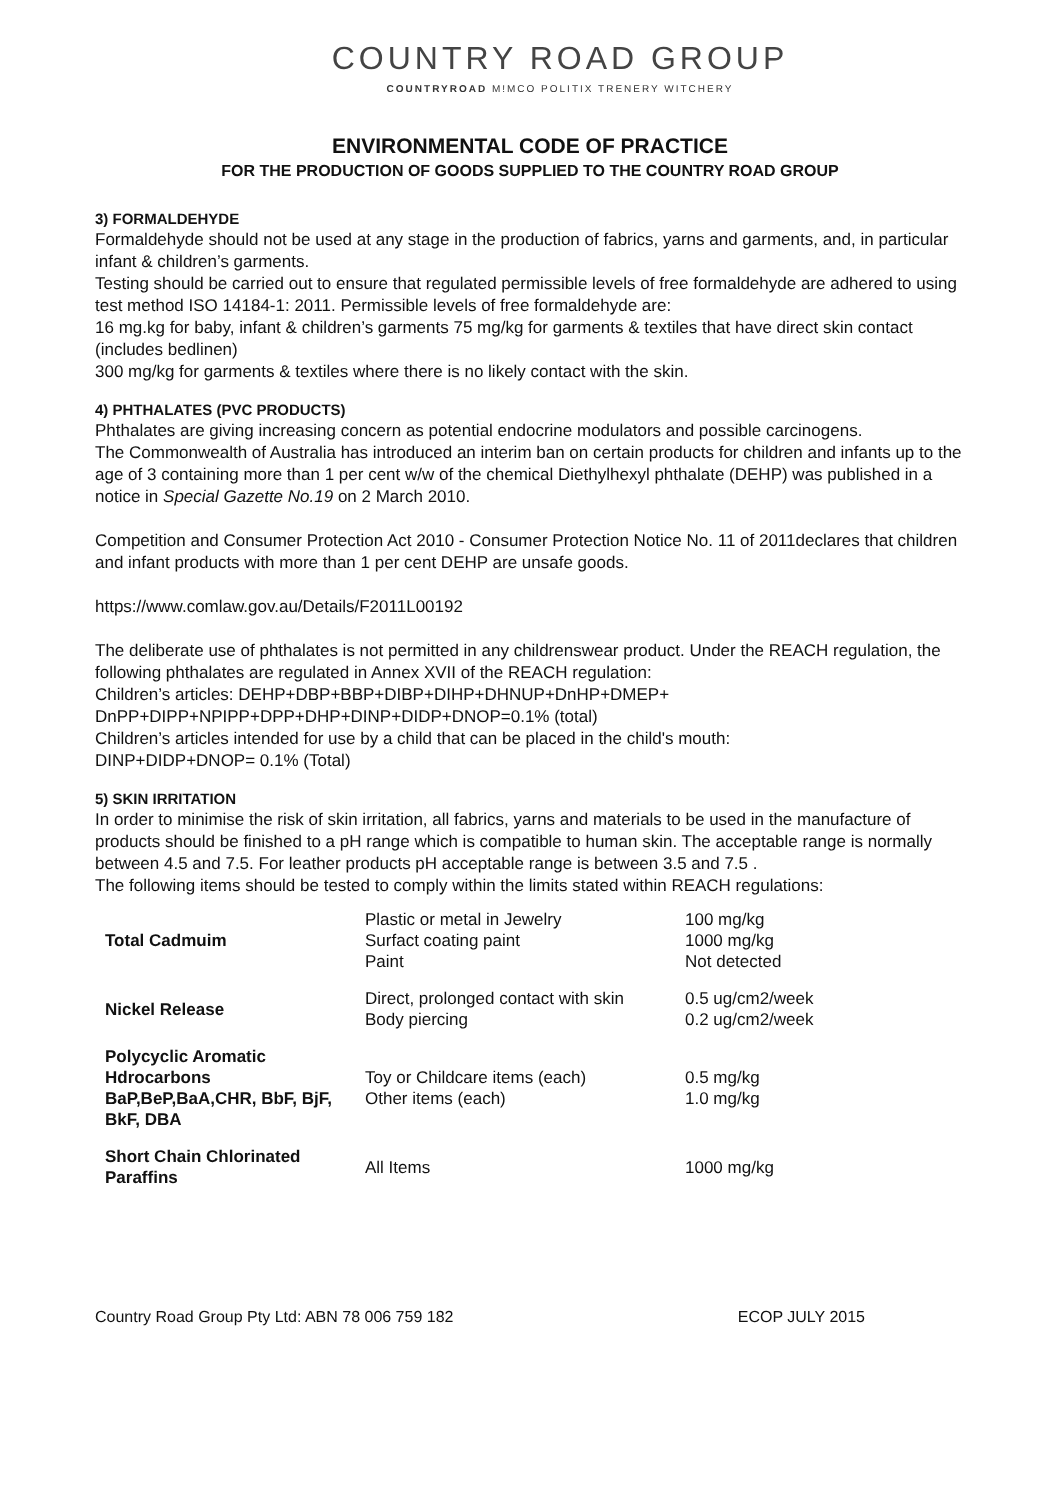COUNTRY ROAD GROUP
COUNTRYROAD M!MCO POLITIX TRENERY WITCHERY
ENVIRONMENTAL CODE OF PRACTICE
FOR THE PRODUCTION OF GOODS SUPPLIED TO THE COUNTRY ROAD GROUP
3) FORMALDEHYDE
Formaldehyde should not be used at any stage in the production of fabrics, yarns and garments, and, in particular infant & children’s garments.
Testing should be carried out to ensure that regulated permissible levels of free formaldehyde are adhered to using test method ISO 14184-1: 2011. Permissible levels of free formaldehyde are:
16 mg.kg for baby, infant & children’s garments 75 mg/kg for garments & textiles that have direct skin contact (includes bedlinen)
300 mg/kg for garments & textiles where there is no likely contact with the skin.
4) PHTHALATES (PVC PRODUCTS)
Phthalates are giving increasing concern as potential endocrine modulators and possible carcinogens.
The Commonwealth of Australia has introduced an interim ban on certain products for children and infants up to the age of 3 containing more than 1 per cent w/w of the chemical Diethylhexyl phthalate (DEHP) was published in a notice in Special Gazette No.19 on 2 March 2010.
Competition and Consumer Protection Act 2010 - Consumer Protection Notice No. 11 of 2011declares that children and infant products with more than 1 per cent DEHP are unsafe goods.
https://www.comlaw.gov.au/Details/F2011L00192
The deliberate use of phthalates is not permitted in any childrenswear product. Under the REACH regulation, the following phthalates are regulated in Annex XVII of the REACH regulation:
Children’s articles: DEHP+DBP+BBP+DIBP+DIHP+DHNUP+DnHP+DMEP+ DnPP+DIPP+NPIPP+DPP+DHP+DINP+DIDP+DNOP=0.1% (total)
Children’s articles intended for use by a child that can be placed in the child's mouth:
DINP+DIDP+DNOP= 0.1% (Total)
5) SKIN IRRITATION
In order to minimise the risk of skin irritation, all fabrics, yarns and materials to be used in the manufacture of products should be finished to a pH range which is compatible to human skin. The acceptable range is normally between 4.5 and 7.5. For leather products pH acceptable range is between 3.5 and 7.5 .
The following items should be tested to comply within the limits stated within REACH regulations:
| Total Cadmuim | Plastic or metal in Jewelry Surfact coating paint Paint | 100 mg/kg 1000 mg/kg Not detected |
| Nickel Release | Direct, prolonged contact with skin Body piercing | 0.5 ug/cm2/week 0.2 ug/cm2/week |
| Polycyclic Aromatic Hdrocarbons BaP,BeP,BaA,CHR, BbF, BjF, BkF, DBA | Toy or Childcare items (each) Other items (each) | 0.5 mg/kg 1.0 mg/kg |
| Short Chain Chlorinated Paraffins | All Items | 1000 mg/kg |
Country Road Group Pty Ltd: ABN 78 006 759 182 ECOP JULY 2015